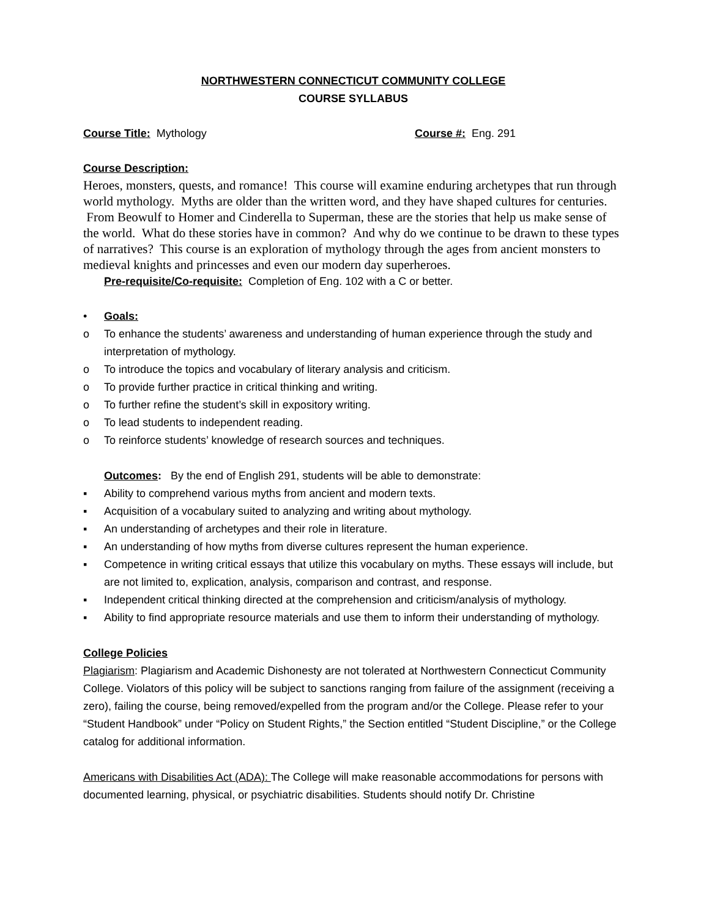NORTHWESTERN CONNECTICUT COMMUNITY COLLEGE
COURSE SYLLABUS
Course Title: Mythology Course #: Eng. 291
Course Description:
Heroes, monsters, quests, and romance! This course will examine enduring archetypes that run through world mythology. Myths are older than the written word, and they have shaped cultures for centuries. From Beowulf to Homer and Cinderella to Superman, these are the stories that help us make sense of the world. What do these stories have in common? And why do we continue to be drawn to these types of narratives? This course is an exploration of mythology through the ages from ancient monsters to medieval knights and princesses and even our modern day superheroes.
Pre-requisite/Co-requisite: Completion of Eng. 102 with a C or better.
• Goals:
o To enhance the students’ awareness and understanding of human experience through the study and interpretation of mythology.
o To introduce the topics and vocabulary of literary analysis and criticism.
o To provide further practice in critical thinking and writing.
o To further refine the student’s skill in expository writing.
o To lead students to independent reading.
o To reinforce students’ knowledge of research sources and techniques.
Outcomes: By the end of English 291, students will be able to demonstrate:
▪ Ability to comprehend various myths from ancient and modern texts.
▪ Acquisition of a vocabulary suited to analyzing and writing about mythology.
▪ An understanding of archetypes and their role in literature.
▪ An understanding of how myths from diverse cultures represent the human experience.
▪ Competence in writing critical essays that utilize this vocabulary on myths. These essays will include, but are not limited to, explication, analysis, comparison and contrast, and response.
▪ Independent critical thinking directed at the comprehension and criticism/analysis of mythology.
▪ Ability to find appropriate resource materials and use them to inform their understanding of mythology.
College Policies
Plagiarism: Plagiarism and Academic Dishonesty are not tolerated at Northwestern Connecticut Community College. Violators of this policy will be subject to sanctions ranging from failure of the assignment (receiving a zero), failing the course, being removed/expelled from the program and/or the College. Please refer to your “Student Handbook” under “Policy on Student Rights,” the Section entitled “Student Discipline,” or the College catalog for additional information.
Americans with Disabilities Act (ADA): The College will make reasonable accommodations for persons with documented learning, physical, or psychiatric disabilities. Students should notify Dr. Christine